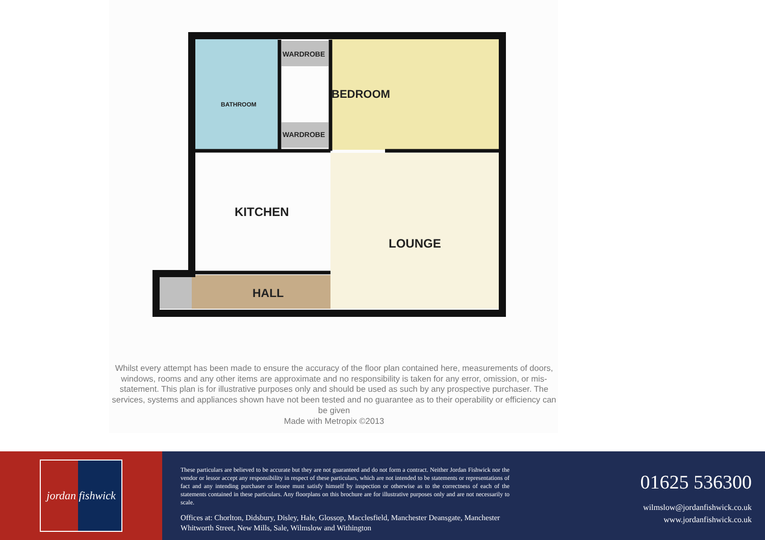WARDROBE
BATHROOM
WARDROBE
BEDROOM
KITCHEN
LOUNGE
HALL
Whilst every attempt has been made to ensure the accuracy of the floor plan contained here, measurements of doors, windows, rooms and any other items are approximate and no responsibility is taken for any error, omission, or mis-statement. This plan is for illustrative purposes only and should be used as such by any prospective purchaser. The services, systems and appliances shown have not been tested and no guarantee as to their operability or efficiency can be given
Made with Metropix ©2013
jordan fishwick
These particulars are believed to be accurate but they are not guaranteed and do not form a contract. Neither Jordan Fishwick nor the vendor or lessor accept any responsibility in respect of these particulars, which are not intended to be statements or representations of fact and any intending purchaser or lessee must satisfy himself by inspection or otherwise as to the correctness of each of the statements contained in these particulars. Any floorplans on this brochure are for illustrative purposes only and are not necessarily to scale.
Offices at: Chorlton, Didsbury, Disley, Hale, Glossop, Macclesfield, Manchester Deansgate, Manchester Whitworth Street, New Mills, Sale, Wilmslow and Withington
01625 536300
wilmslow@jordanfishwick.co.uk
www.jordanfishwick.co.uk